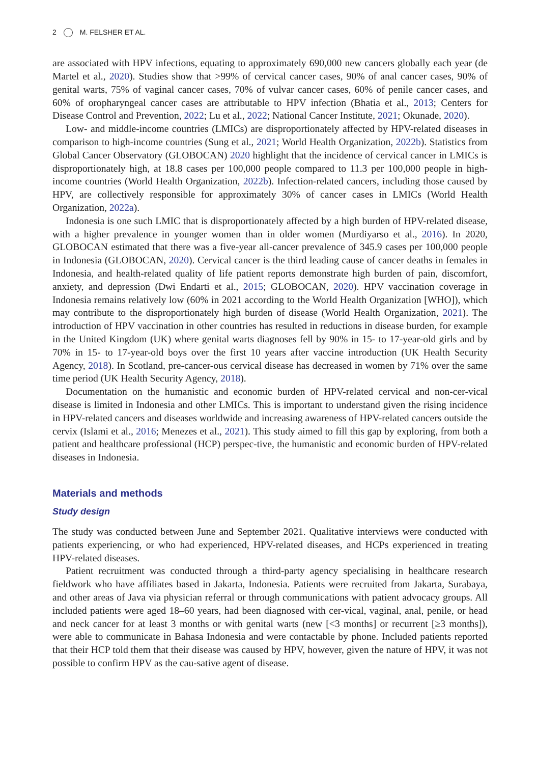2 M. FELSHER ET AL.
are associated with HPV infections, equating to approximately 690,000 new cancers globally each year (de Martel et al., 2020). Studies show that >99% of cervical cancer cases, 90% of anal cancer cases, 90% of genital warts, 75% of vaginal cancer cases, 70% of vulvar cancer cases, 60% of penile cancer cases, and 60% of oropharyngeal cancer cases are attributable to HPV infection (Bhatia et al., 2013; Centers for Disease Control and Prevention, 2022; Lu et al., 2022; National Cancer Institute, 2021; Okunade, 2020).
Low- and middle-income countries (LMICs) are disproportionately affected by HPV-related diseases in comparison to high-income countries (Sung et al., 2021; World Health Organization, 2022b). Statistics from Global Cancer Observatory (GLOBOCAN) 2020 highlight that the incidence of cervical cancer in LMICs is disproportionately high, at 18.8 cases per 100,000 people compared to 11.3 per 100,000 people in high-income countries (World Health Organization, 2022b). Infection-related cancers, including those caused by HPV, are collectively responsible for approximately 30% of cancer cases in LMICs (World Health Organization, 2022a).
Indonesia is one such LMIC that is disproportionately affected by a high burden of HPV-related disease, with a higher prevalence in younger women than in older women (Murdiyarso et al., 2016). In 2020, GLOBOCAN estimated that there was a five-year all-cancer prevalence of 345.9 cases per 100,000 people in Indonesia (GLOBOCAN, 2020). Cervical cancer is the third leading cause of cancer deaths in females in Indonesia, and health-related quality of life patient reports demonstrate high burden of pain, discomfort, anxiety, and depression (Dwi Endarti et al., 2015; GLOBOCAN, 2020). HPV vaccination coverage in Indonesia remains relatively low (60% in 2021 according to the World Health Organization [WHO]), which may contribute to the disproportionately high burden of disease (World Health Organization, 2021). The introduction of HPV vaccination in other countries has resulted in reductions in disease burden, for example in the United Kingdom (UK) where genital warts diagnoses fell by 90% in 15- to 17-year-old girls and by 70% in 15- to 17-year-old boys over the first 10 years after vaccine introduction (UK Health Security Agency, 2018). In Scotland, pre-cancer-ous cervical disease has decreased in women by 71% over the same time period (UK Health Security Agency, 2018).
Documentation on the humanistic and economic burden of HPV-related cervical and non-cer-vical disease is limited in Indonesia and other LMICs. This is important to understand given the rising incidence in HPV-related cancers and diseases worldwide and increasing awareness of HPV-related cancers outside the cervix (Islami et al., 2016; Menezes et al., 2021). This study aimed to fill this gap by exploring, from both a patient and healthcare professional (HCP) perspec-tive, the humanistic and economic burden of HPV-related diseases in Indonesia.
Materials and methods
Study design
The study was conducted between June and September 2021. Qualitative interviews were conducted with patients experiencing, or who had experienced, HPV-related diseases, and HCPs experienced in treating HPV-related diseases.
Patient recruitment was conducted through a third-party agency specialising in healthcare research fieldwork who have affiliates based in Jakarta, Indonesia. Patients were recruited from Jakarta, Surabaya, and other areas of Java via physician referral or through communications with patient advocacy groups. All included patients were aged 18–60 years, had been diagnosed with cer-vical, vaginal, anal, penile, or head and neck cancer for at least 3 months or with genital warts (new [<3 months] or recurrent [≥3 months]), were able to communicate in Bahasa Indonesia and were contactable by phone. Included patients reported that their HCP told them that their disease was caused by HPV, however, given the nature of HPV, it was not possible to confirm HPV as the cau-sative agent of disease.